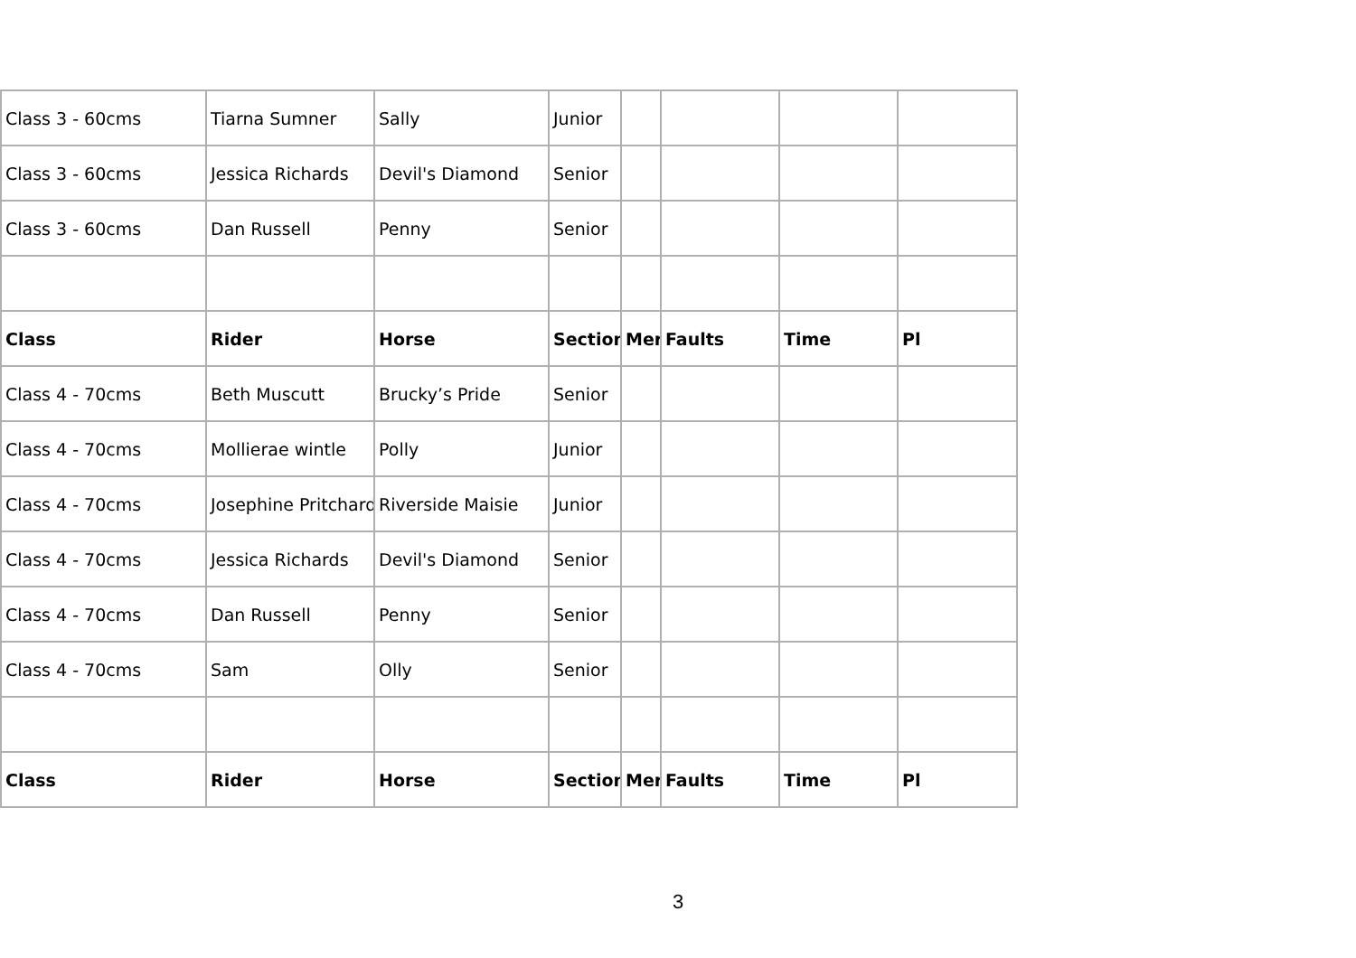| Class 3 - 60cms | Tiarna Sumner | Sally | Junior | | | | |
| Class 3 - 60cms | Jessica Richards | Devil's Diamond | Senior | | | | |
| Class 3 - 60cms | Dan Russell | Penny | Senior | | | | |
| Class | Rider | Horse | Section | Mer | Faults | Time | Pl |
| Class 4 - 70cms | Beth Muscutt | Brucky’s Pride | Senior | | | | |
| Class 4 - 70cms | Mollierae wintle | Polly | Junior | | | | |
| Class 4 - 70cms | Josephine Pritchard | Riverside Maisie | Junior | | | | |
| Class 4 - 70cms | Jessica Richards | Devil's Diamond | Senior | | | | |
| Class 4 - 70cms | Dan Russell | Penny | Senior | | | | |
| Class 4 - 70cms | Sam | Olly | Senior | | | | |
| Class | Rider | Horse | Section | Mer | Faults | Time | Pl |
3